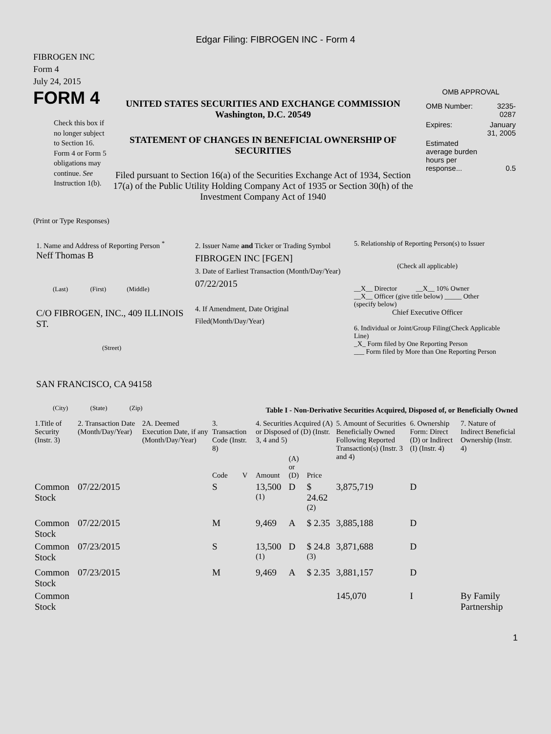Edgar Filing: FIBROGEN INC - Form 4
FIBROGEN INC
Form 4
July 24, 2015
FORM 4
Check this box if no longer subject to Section 16. Form 4 or Form 5 obligations may continue. See Instruction 1(b).
UNITED STATES SECURITIES AND EXCHANGE COMMISSION
Washington, D.C. 20549
STATEMENT OF CHANGES IN BENEFICIAL OWNERSHIP OF SECURITIES
Filed pursuant to Section 16(a) of the Securities Exchange Act of 1934, Section 17(a) of the Public Utility Holding Company Act of 1935 or Section 30(h) of the Investment Company Act of 1940
OMB APPROVAL
| OMB Number: | 3235-0287 |
| Expires: | January 31, 2005 |
| Estimated average burden hours per response... | 0.5 |
(Print or Type Responses)
1. Name and Address of Reporting Person <sup>*</sup>
Neff Thomas B
(Last) (First) (Middle)
C/O FIBROGEN, INC., 409 ILLINOIS ST.
(Street)
SAN FRANCISCO, CA 94158
(City) (State) (Zip)
2. Issuer Name and Ticker or Trading Symbol
FIBROGEN INC [FGEN]
3. Date of Earliest Transaction (Month/Day/Year)
07/22/2015
4. If Amendment, Date Original Filed(Month/Day/Year)
5. Relationship of Reporting Person(s) to Issuer
(Check all applicable)
__X__ Director __X__ 10% Owner
__X__ Officer (give title below) _____ Other (specify below)
Chief Executive Officer
6. Individual or Joint/Group Filing(Check Applicable Line)
_X_ Form filed by One Reporting Person
___ Form filed by More than One Reporting Person
Table I - Non-Derivative Securities Acquired, Disposed of, or Beneficially Owned
| 1.Title of Security (Instr. 3) | 2. Transaction Date (Month/Day/Year) | 2A. Deemed Execution Date, if any (Month/Day/Year) | 3. Transaction Code (Instr. 8) | | 4. Securities Acquired (A) or Disposed of (D) (Instr. 3, 4 and 5) | | | 5. Amount of Securities Beneficially Owned Following Reported Transaction(s) (Instr. 3 and 4) | 6. Ownership Form: Direct (D) or Indirect (I) (Instr. 4) | 7. Nature of Indirect Beneficial Ownership (Instr. 4) |
| --- | --- | --- | --- | --- | --- | --- | --- | --- | --- | --- |
| | | | Code | V | Amount | (A) or (D) | Price | | | |
| Common Stock | 07/22/2015 | | S | | 13,500 <sup>(1)</sup> | D | $ 24.62 <sup>(2)</sup> | 3,875,719 | D | |
| Common Stock | 07/22/2015 | | M | | 9,469 | A | $ 2.35 | 3,885,188 | D | |
| Common Stock | 07/23/2015 | | S | | 13,500 <sup>(1)</sup> | D | $ 24.8 <sup>(3)</sup> | 3,871,688 | D | |
| Common Stock | 07/23/2015 | | M | | 9,469 | A | $ 2.35 | 3,881,157 | D | |
| Common Stock | | | | | | | | 145,070 | I | By Family Partnership |
1